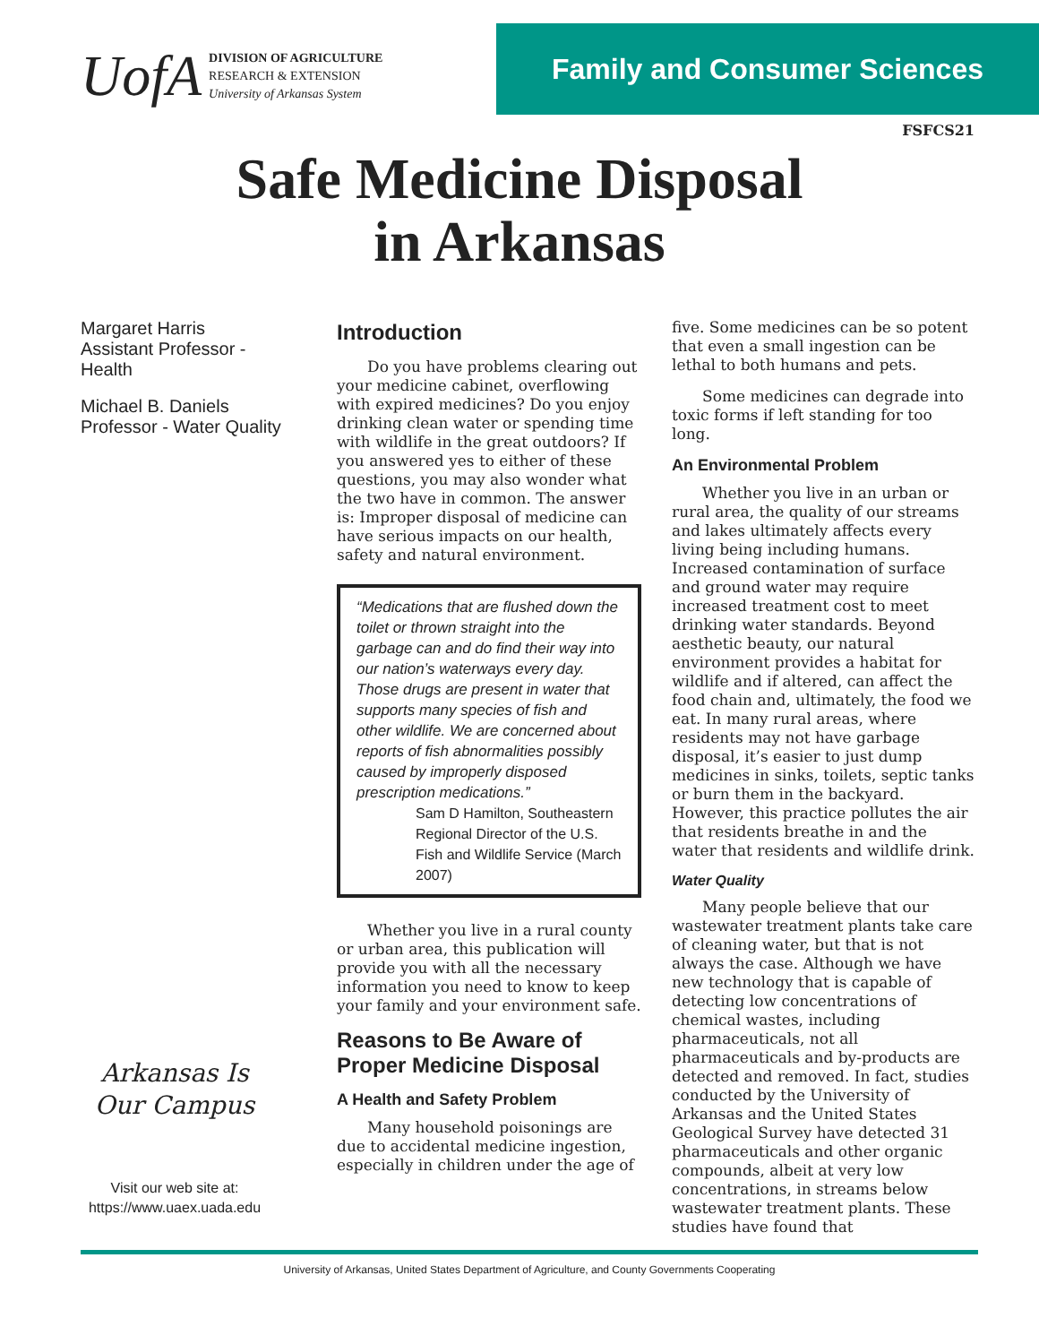UofA
DIVISION OF AGRICULTURE
RESEARCH & EXTENSION
University of Arkansas System
Family and Consumer Sciences
FSFCS21
Safe Medicine Disposal
in Arkansas
Margaret Harris
Assistant Professor -
Health
Michael B. Daniels
Professor - Water Quality
Arkansas Is
Our Campus
Visit our web site at:
https://www.uaex.uada.edu
Introduction
Do you have problems clearing out your medicine cabinet, overflowing with expired medicines? Do you enjoy drinking clean water or spending time with wildlife in the great outdoors? If you answered yes to either of these questions, you may also wonder what the two have in common. The answer is: Improper disposal of medicine can have serious impacts on our health, safety and natural environment.
“Medications that are flushed down the toilet or thrown straight into the garbage can and do find their way into our nation’s waterways every day. Those drugs are present in water that supports many species of fish and other wildlife. We are concerned about reports of fish abnormalities possibly caused by improperly disposed prescription medications.”
Sam D Hamilton, Southeastern Regional Director of the U.S. Fish and Wildlife Service (March 2007)
Whether you live in a rural county or urban area, this publication will provide you with all the necessary information you need to know to keep your family and your environment safe.
Reasons to Be Aware of Proper Medicine Disposal
A Health and Safety Problem
Many household poisonings are due to accidental medicine ingestion, especially in children under the age of
five. Some medicines can be so potent that even a small ingestion can be lethal to both humans and pets.
Some medicines can degrade into toxic forms if left standing for too long.
An Environmental Problem
Whether you live in an urban or rural area, the quality of our streams and lakes ultimately affects every living being including humans. Increased contamination of surface and ground water may require increased treatment cost to meet drinking water standards. Beyond aesthetic beauty, our natural environment provides a habitat for wildlife and if altered, can affect the food chain and, ultimately, the food we eat. In many rural areas, where residents may not have garbage disposal, it’s easier to just dump medicines in sinks, toilets, septic tanks or burn them in the backyard. However, this practice pollutes the air that residents breathe in and the water that residents and wildlife drink.
Water Quality
Many people believe that our wastewater treatment plants take care of cleaning water, but that is not always the case. Although we have new technology that is capable of detecting low concentrations of chemical wastes, including pharmaceuticals, not all pharmaceuticals and by-products are detected and removed. In fact, studies conducted by the University of Arkansas and the United States Geological Survey have detected 31 pharmaceuticals and other organic compounds, albeit at very low concentrations, in streams below wastewater treatment plants. These studies have found that
University of Arkansas, United States Department of Agriculture, and County Governments Cooperating